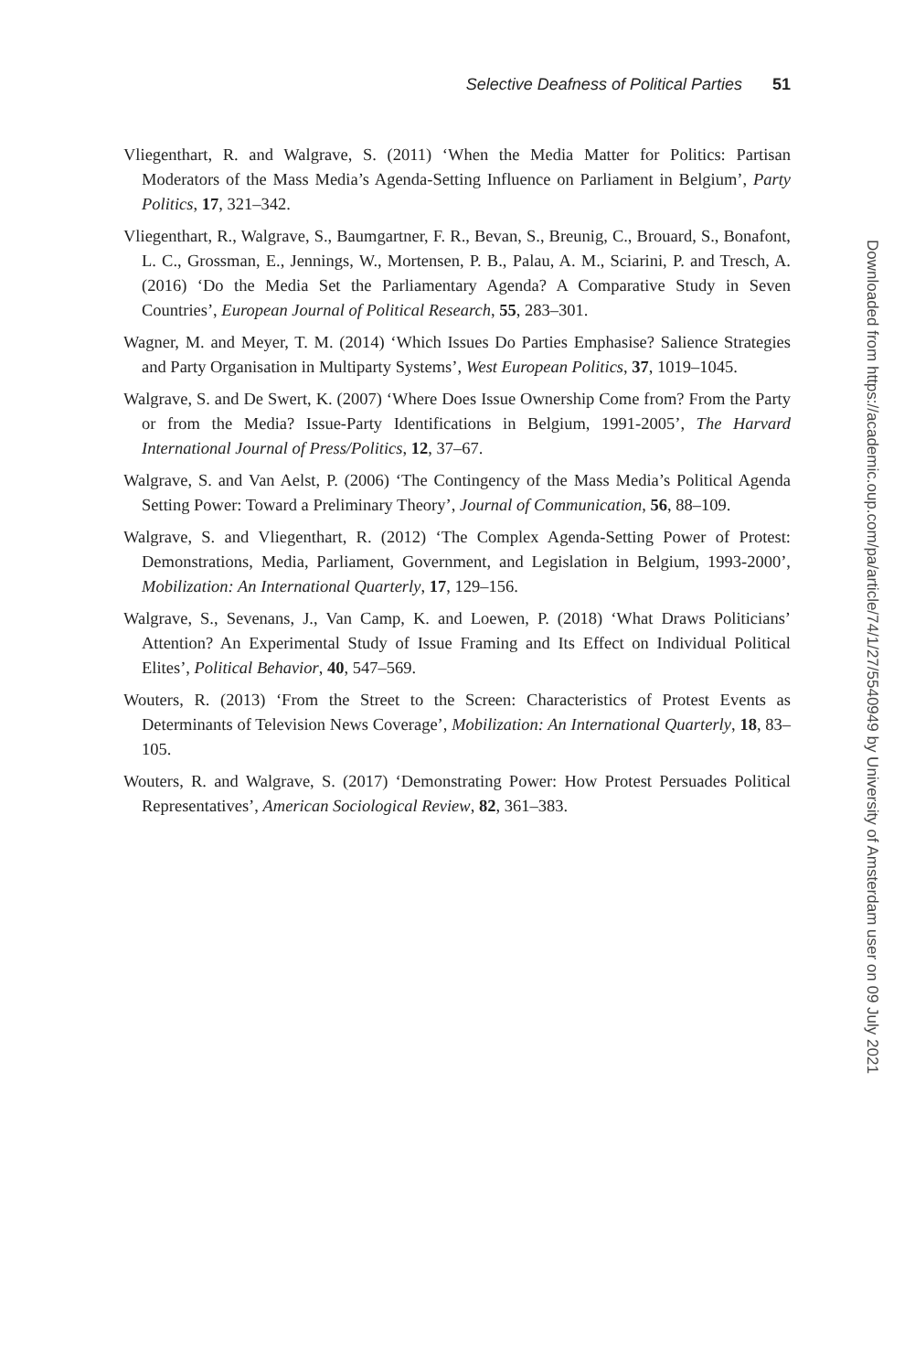Selective Deafness of Political Parties 51
Vliegenthart, R. and Walgrave, S. (2011) ‘When the Media Matter for Politics: Partisan Moderators of the Mass Media’s Agenda-Setting Influence on Parliament in Belgium’, Party Politics, 17, 321–342.
Vliegenthart, R., Walgrave, S., Baumgartner, F. R., Bevan, S., Breunig, C., Brouard, S., Bonafont, L. C., Grossman, E., Jennings, W., Mortensen, P. B., Palau, A. M., Sciarini, P. and Tresch, A. (2016) ‘Do the Media Set the Parliamentary Agenda? A Comparative Study in Seven Countries’, European Journal of Political Research, 55, 283–301.
Wagner, M. and Meyer, T. M. (2014) ‘Which Issues Do Parties Emphasise? Salience Strategies and Party Organisation in Multiparty Systems’, West European Politics, 37, 1019–1045.
Walgrave, S. and De Swert, K. (2007) ‘Where Does Issue Ownership Come from? From the Party or from the Media? Issue-Party Identifications in Belgium, 1991-2005’, The Harvard International Journal of Press/Politics, 12, 37–67.
Walgrave, S. and Van Aelst, P. (2006) ‘The Contingency of the Mass Media’s Political Agenda Setting Power: Toward a Preliminary Theory’, Journal of Communication, 56, 88–109.
Walgrave, S. and Vliegenthart, R. (2012) ‘The Complex Agenda-Setting Power of Protest: Demonstrations, Media, Parliament, Government, and Legislation in Belgium, 1993-2000’, Mobilization: An International Quarterly, 17, 129–156.
Walgrave, S., Sevenans, J., Van Camp, K. and Loewen, P. (2018) ‘What Draws Politicians’ Attention? An Experimental Study of Issue Framing and Its Effect on Individual Political Elites’, Political Behavior, 40, 547–569.
Wouters, R. (2013) ‘From the Street to the Screen: Characteristics of Protest Events as Determinants of Television News Coverage’, Mobilization: An International Quarterly, 18, 83–105.
Wouters, R. and Walgrave, S. (2017) ‘Demonstrating Power: How Protest Persuades Political Representatives’, American Sociological Review, 82, 361–383.
Downloaded from https://academic.oup.com/pa/article/74/1/27/5540949 by University of Amsterdam user on 09 July 2021